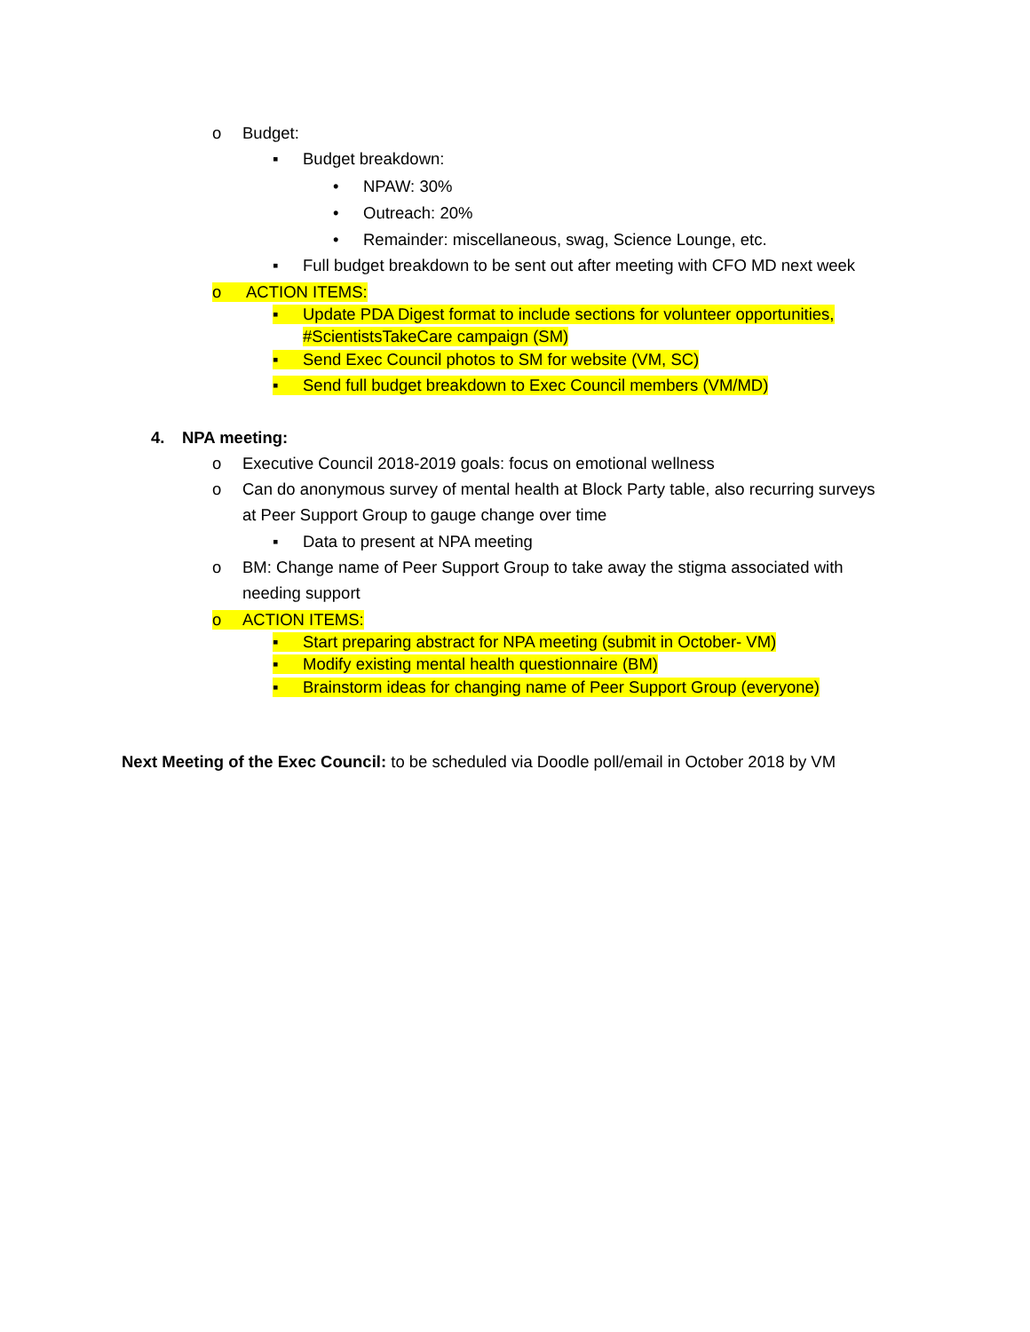o Budget:
▪ Budget breakdown:
• NPAW: 30%
• Outreach: 20%
• Remainder: miscellaneous, swag, Science Lounge, etc.
▪ Full budget breakdown to be sent out after meeting with CFO MD next week
o ACTION ITEMS:
▪ Update PDA Digest format to include sections for volunteer opportunities,
#ScientistsTakeCare campaign (SM)
▪ Send Exec Council photos to SM for website (VM, SC)
▪ Send full budget breakdown to Exec Council members (VM/MD)
4. NPA meeting:
o Executive Council 2018-2019 goals: focus on emotional wellness
o Can do anonymous survey of mental health at Block Party table, also recurring surveys
at Peer Support Group to gauge change over time
▪ Data to present at NPA meeting
o BM: Change name of Peer Support Group to take away the stigma associated with
needing support
o ACTION ITEMS:
▪ Start preparing abstract for NPA meeting (submit in October- VM)
▪ Modify existing mental health questionnaire (BM)
▪ Brainstorm ideas for changing name of Peer Support Group (everyone)
Next Meeting of the Exec Council: to be scheduled via Doodle poll/email in October 2018 by VM